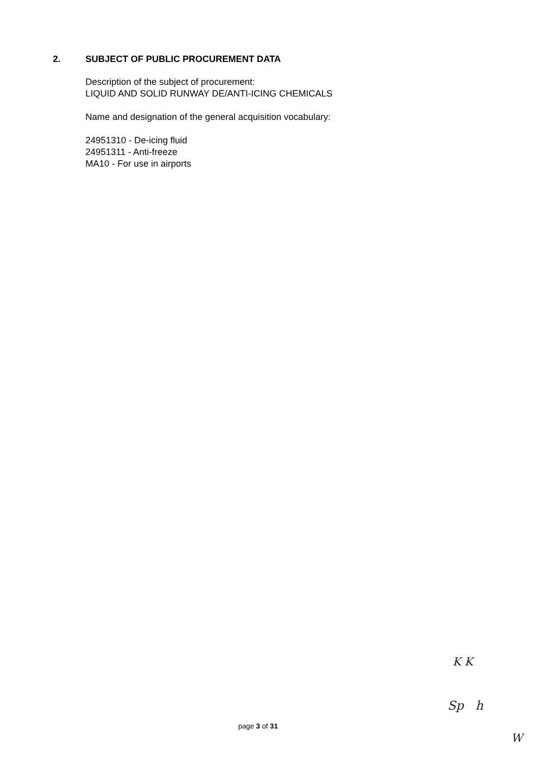2. SUBJECT OF PUBLIC PROCUREMENT DATA
Description of the subject of procurement:
LIQUID AND SOLID RUNWAY DE/ANTI-ICING CHEMICALS
Name and designation of the general acquisition vocabulary:
24951310 - De-icing fluid
24951311 - Anti-freeze
MA10 - For use in airports
page 3 of 31
K K
Sp h
W